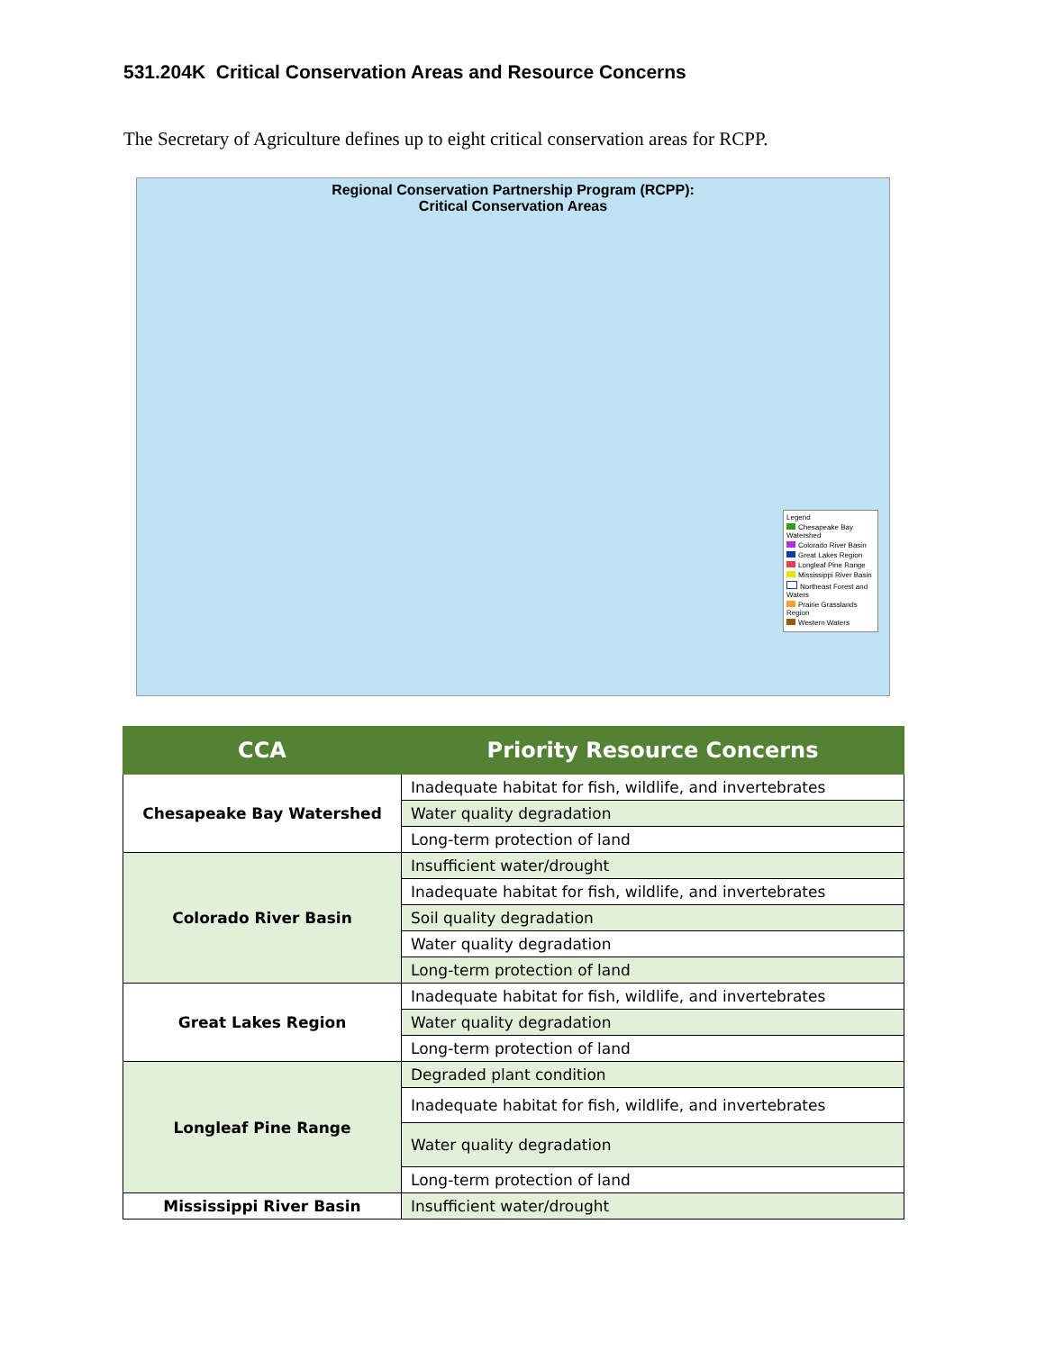531.204K Critical Conservation Areas and Resource Concerns
The Secretary of Agriculture defines up to eight critical conservation areas for RCPP.
Regional Conservation Partnership Program (RCPP):
Critical Conservation Areas
Legend
Chesapeake Bay Watershed
Colorado River Basin
Great Lakes Region
Longleaf Pine Range
Mississippi River Basin
Northeast Forest and Waters
Prairie Grasslands Region
Western Waters
| CCA | Priority Resource Concerns |
| --- | --- |
| Chesapeake Bay Watershed | Inadequate habitat for fish, wildlife, and invertebrates |
| | Water quality degradation |
| | Long-term protection of land |
| Colorado River Basin | Insufficient water/drought |
| | Inadequate habitat for fish, wildlife, and invertebrates |
| | Soil quality degradation |
| | Water quality degradation |
| | Long-term protection of land |
| Great Lakes Region | Inadequate habitat for fish, wildlife, and invertebrates |
| | Water quality degradation |
| | Long-term protection of land |
| Longleaf Pine Range | Degraded plant condition |
| | Inadequate habitat for fish, wildlife, and invertebrates |
| | Water quality degradation |
| | Long-term protection of land |
| Mississippi River Basin | Insufficient water/drought |